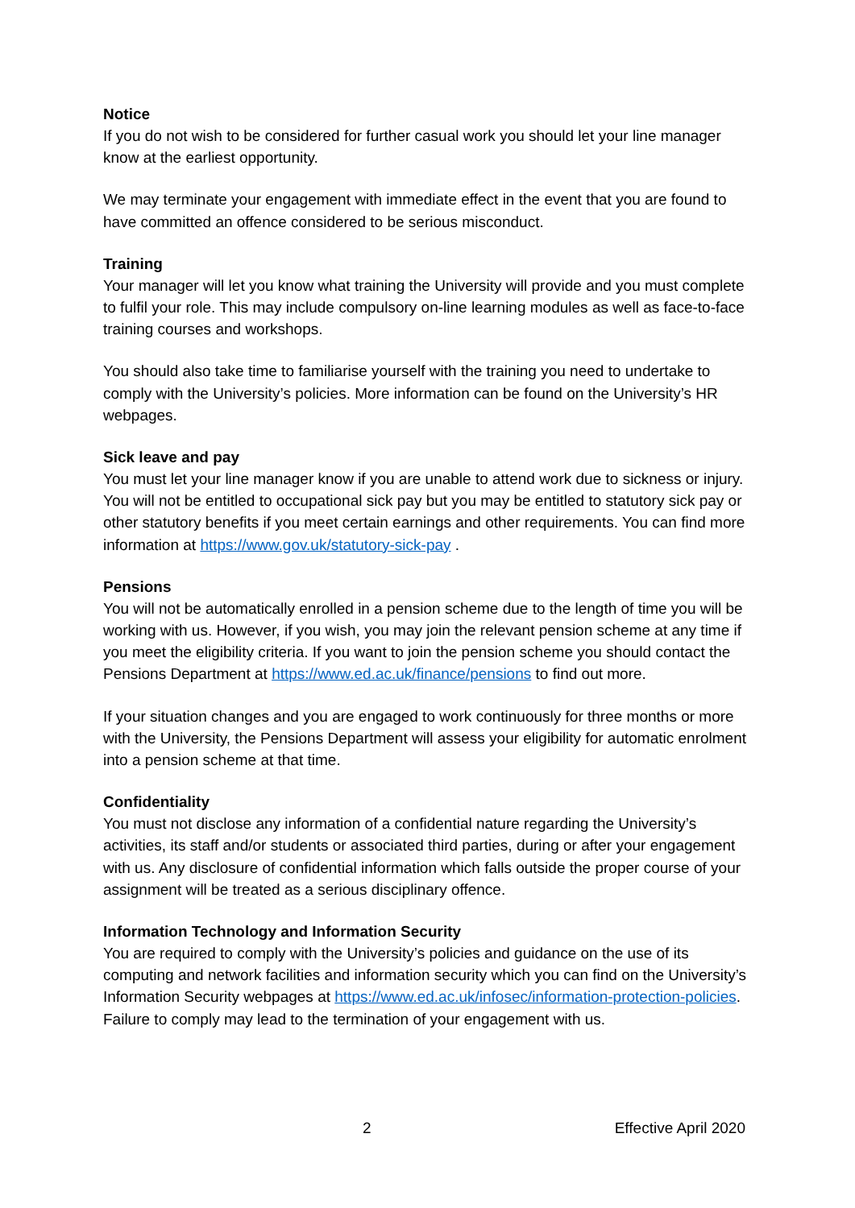Notice
If you do not wish to be considered for further casual work you should let your line manager know at the earliest opportunity.
We may terminate your engagement with immediate effect in the event that you are found to have committed an offence considered to be serious misconduct.
Training
Your manager will let you know what training the University will provide and you must complete to fulfil your role. This may include compulsory on-line learning modules as well as face-to-face training courses and workshops.
You should also take time to familiarise yourself with the training you need to undertake to comply with the University’s policies. More information can be found on the University’s HR webpages.
Sick leave and pay
You must let your line manager know if you are unable to attend work due to sickness or injury. You will not be entitled to occupational sick pay but you may be entitled to statutory sick pay or other statutory benefits if you meet certain earnings and other requirements. You can find more information at https://www.gov.uk/statutory-sick-pay .
Pensions
You will not be automatically enrolled in a pension scheme due to the length of time you will be working with us. However, if you wish, you may join the relevant pension scheme at any time if you meet the eligibility criteria. If you want to join the pension scheme you should contact the Pensions Department at https://www.ed.ac.uk/finance/pensions to find out more.
If your situation changes and you are engaged to work continuously for three months or more with the University, the Pensions Department will assess your eligibility for automatic enrolment into a pension scheme at that time.
Confidentiality
You must not disclose any information of a confidential nature regarding the University’s activities, its staff and/or students or associated third parties, during or after your engagement with us. Any disclosure of confidential information which falls outside the proper course of your assignment will be treated as a serious disciplinary offence.
Information Technology and Information Security
You are required to comply with the University’s policies and guidance on the use of its computing and network facilities and information security which you can find on the University’s Information Security webpages at https://www.ed.ac.uk/infosec/information-protection-policies. Failure to comply may lead to the termination of your engagement with us.
2 Effective April 2020